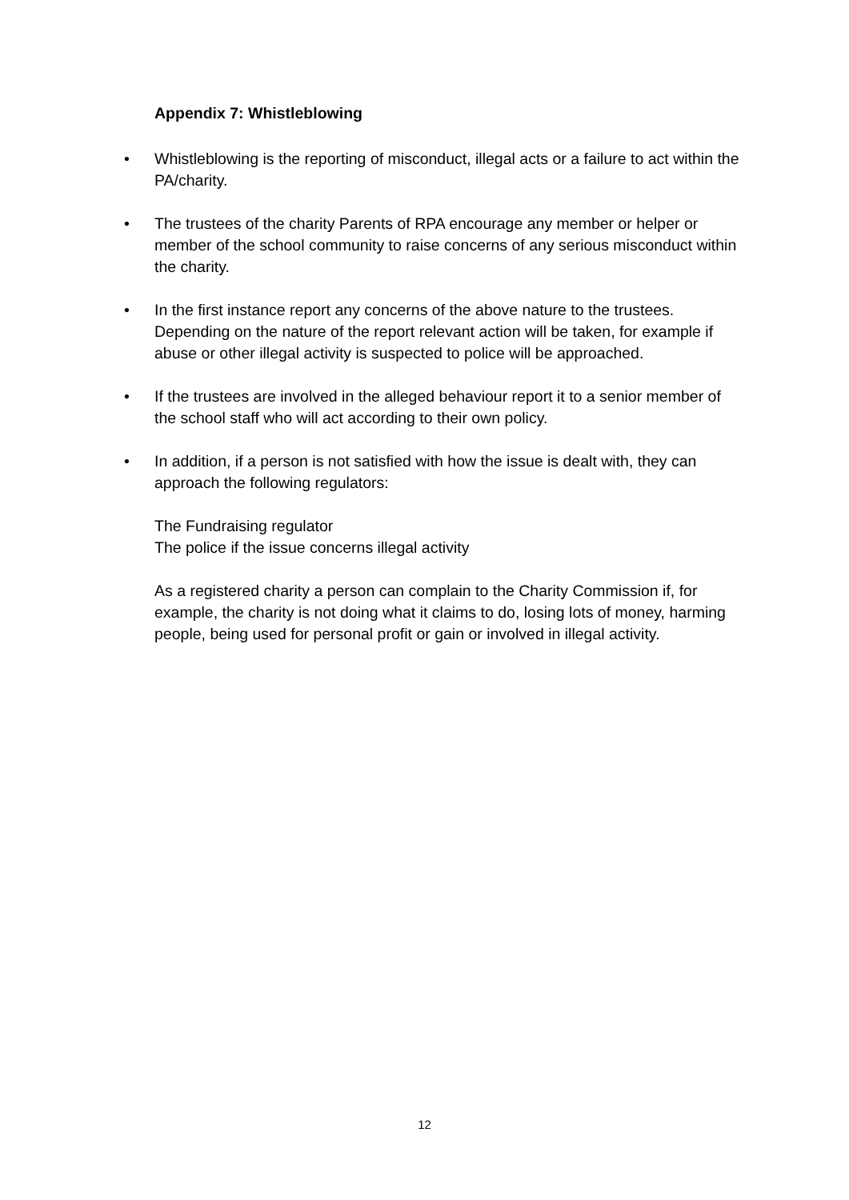Appendix 7: Whistleblowing
• Whistleblowing is the reporting of misconduct, illegal acts or a failure to act within the PA/charity.
• The trustees of the charity Parents of RPA encourage any member or helper or member of the school community to raise concerns of any serious misconduct within the charity.
• In the first instance report any concerns of the above nature to the trustees. Depending on the nature of the report relevant action will be taken, for example if abuse or other illegal activity is suspected to police will be approached.
• If the trustees are involved in the alleged behaviour report it to a senior member of the school staff who will act according to their own policy.
• In addition, if a person is not satisfied with how the issue is dealt with, they can approach the following regulators:
The Fundraising regulator
The police if the issue concerns illegal activity
As a registered charity a person can complain to the Charity Commission if, for example, the charity is not doing what it claims to do, losing lots of money, harming people, being used for personal profit or gain or involved in illegal activity.
12